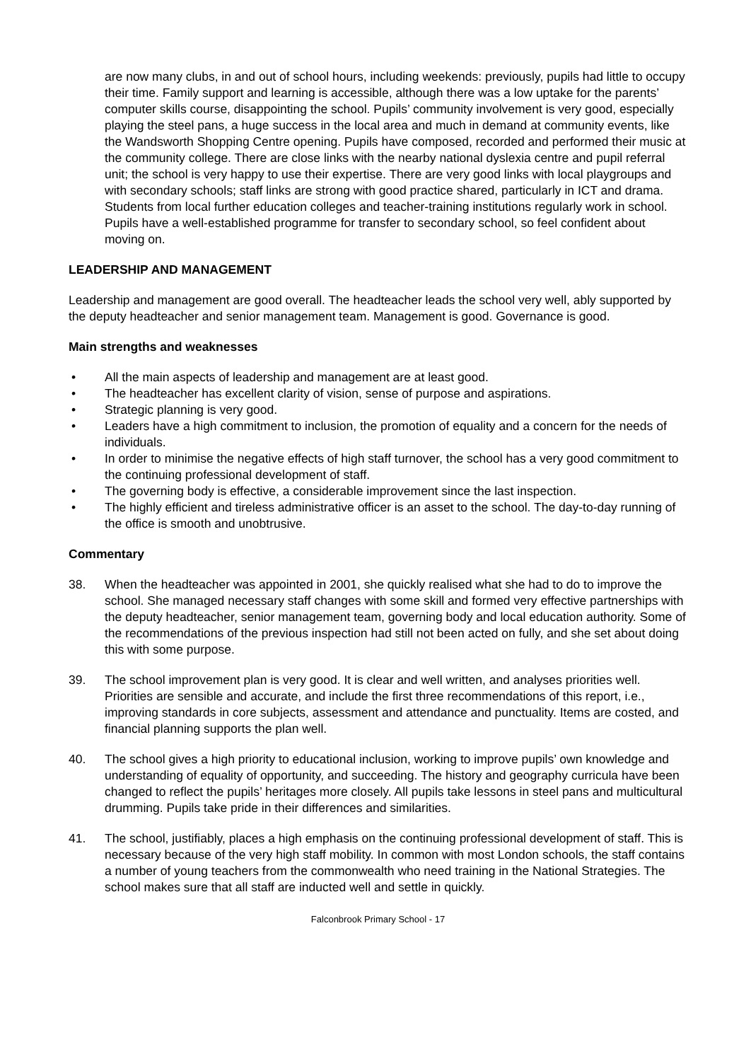are now many clubs, in and out of school hours, including weekends: previously, pupils had little to occupy their time. Family support and learning is accessible, although there was a low uptake for the parents’ computer skills course, disappointing the school. Pupils’ community involvement is very good, especially playing the steel pans, a huge success in the local area and much in demand at community events, like the Wandsworth Shopping Centre opening. Pupils have composed, recorded and performed their music at the community college. There are close links with the nearby national dyslexia centre and pupil referral unit; the school is very happy to use their expertise. There are very good links with local playgroups and with secondary schools; staff links are strong with good practice shared, particularly in ICT and drama. Students from local further education colleges and teacher-training institutions regularly work in school. Pupils have a well-established programme for transfer to secondary school, so feel confident about moving on.
LEADERSHIP AND MANAGEMENT
Leadership and management are good overall. The headteacher leads the school very well, ably supported by the deputy headteacher and senior management team. Management is good. Governance is good.
Main strengths and weaknesses
• All the main aspects of leadership and management are at least good.
• The headteacher has excellent clarity of vision, sense of purpose and aspirations.
• Strategic planning is very good.
• Leaders have a high commitment to inclusion, the promotion of equality and a concern for the needs of individuals.
• In order to minimise the negative effects of high staff turnover, the school has a very good commitment to the continuing professional development of staff.
• The governing body is effective, a considerable improvement since the last inspection.
• The highly efficient and tireless administrative officer is an asset to the school. The day-to-day running of the office is smooth and unobtrusive.
Commentary
38. When the headteacher was appointed in 2001, she quickly realised what she had to do to improve the school. She managed necessary staff changes with some skill and formed very effective partnerships with the deputy headteacher, senior management team, governing body and local education authority. Some of the recommendations of the previous inspection had still not been acted on fully, and she set about doing this with some purpose.
39. The school improvement plan is very good. It is clear and well written, and analyses priorities well. Priorities are sensible and accurate, and include the first three recommendations of this report, i.e., improving standards in core subjects, assessment and attendance and punctuality. Items are costed, and financial planning supports the plan well.
40. The school gives a high priority to educational inclusion, working to improve pupils’ own knowledge and understanding of equality of opportunity, and succeeding. The history and geography curricula have been changed to reflect the pupils’ heritages more closely. All pupils take lessons in steel pans and multicultural drumming. Pupils take pride in their differences and similarities.
41. The school, justifiably, places a high emphasis on the continuing professional development of staff. This is necessary because of the very high staff mobility. In common with most London schools, the staff contains a number of young teachers from the commonwealth who need training in the National Strategies. The school makes sure that all staff are inducted well and settle in quickly.
Falconbrook Primary School - 17